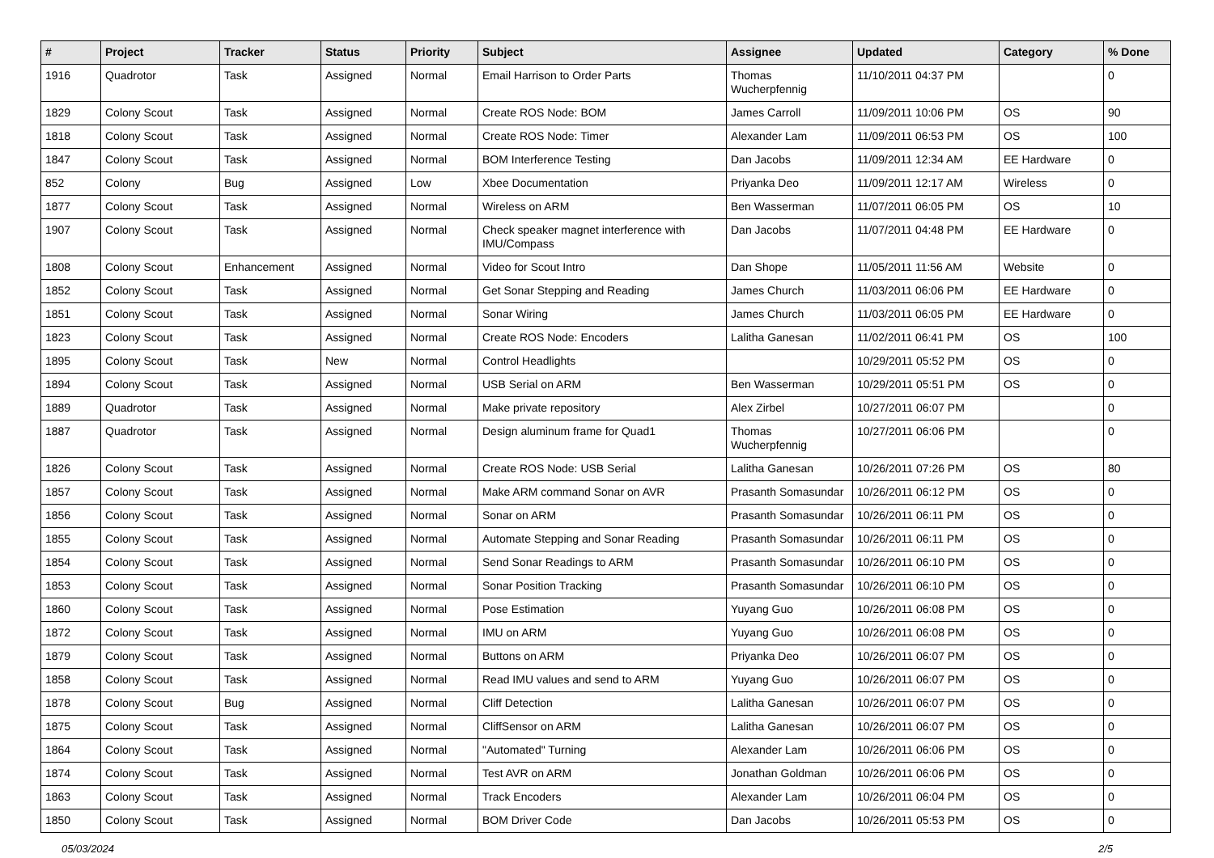| # | Project | Tracker | Status | Priority | Subject | Assignee | Updated | Category | % Done |
| --- | --- | --- | --- | --- | --- | --- | --- | --- | --- |
| 1916 | Quadrotor | Task | Assigned | Normal | Email Harrison to Order Parts | Thomas Wucherpfennig | 11/10/2011 04:37 PM | | 0 |
| 1829 | Colony Scout | Task | Assigned | Normal | Create ROS Node: BOM | James Carroll | 11/09/2011 10:06 PM | OS | 90 |
| 1818 | Colony Scout | Task | Assigned | Normal | Create ROS Node: Timer | Alexander Lam | 11/09/2011 06:53 PM | OS | 100 |
| 1847 | Colony Scout | Task | Assigned | Normal | BOM Interference Testing | Dan Jacobs | 11/09/2011 12:34 AM | EE Hardware | 0 |
| 852 | Colony | Bug | Assigned | Low | Xbee Documentation | Priyanka Deo | 11/09/2011 12:17 AM | Wireless | 0 |
| 1877 | Colony Scout | Task | Assigned | Normal | Wireless on ARM | Ben Wasserman | 11/07/2011 06:05 PM | OS | 10 |
| 1907 | Colony Scout | Task | Assigned | Normal | Check speaker magnet interference with IMU/Compass | Dan Jacobs | 11/07/2011 04:48 PM | EE Hardware | 0 |
| 1808 | Colony Scout | Enhancement | Assigned | Normal | Video for Scout Intro | Dan Shope | 11/05/2011 11:56 AM | Website | 0 |
| 1852 | Colony Scout | Task | Assigned | Normal | Get Sonar Stepping and Reading | James Church | 11/03/2011 06:06 PM | EE Hardware | 0 |
| 1851 | Colony Scout | Task | Assigned | Normal | Sonar Wiring | James Church | 11/03/2011 06:05 PM | EE Hardware | 0 |
| 1823 | Colony Scout | Task | Assigned | Normal | Create ROS Node: Encoders | Lalitha Ganesan | 11/02/2011 06:41 PM | OS | 100 |
| 1895 | Colony Scout | Task | New | Normal | Control Headlights | | 10/29/2011 05:52 PM | OS | 0 |
| 1894 | Colony Scout | Task | Assigned | Normal | USB Serial on ARM | Ben Wasserman | 10/29/2011 05:51 PM | OS | 0 |
| 1889 | Quadrotor | Task | Assigned | Normal | Make private repository | Alex Zirbel | 10/27/2011 06:07 PM | | 0 |
| 1887 | Quadrotor | Task | Assigned | Normal | Design aluminum frame for Quad1 | Thomas Wucherpfennig | 10/27/2011 06:06 PM | | 0 |
| 1826 | Colony Scout | Task | Assigned | Normal | Create ROS Node: USB Serial | Lalitha Ganesan | 10/26/2011 07:26 PM | OS | 80 |
| 1857 | Colony Scout | Task | Assigned | Normal | Make ARM command Sonar on AVR | Prasanth Somasundar | 10/26/2011 06:12 PM | OS | 0 |
| 1856 | Colony Scout | Task | Assigned | Normal | Sonar on ARM | Prasanth Somasundar | 10/26/2011 06:11 PM | OS | 0 |
| 1855 | Colony Scout | Task | Assigned | Normal | Automate Stepping and Sonar Reading | Prasanth Somasundar | 10/26/2011 06:11 PM | OS | 0 |
| 1854 | Colony Scout | Task | Assigned | Normal | Send Sonar Readings to ARM | Prasanth Somasundar | 10/26/2011 06:10 PM | OS | 0 |
| 1853 | Colony Scout | Task | Assigned | Normal | Sonar Position Tracking | Prasanth Somasundar | 10/26/2011 06:10 PM | OS | 0 |
| 1860 | Colony Scout | Task | Assigned | Normal | Pose Estimation | Yuyang Guo | 10/26/2011 06:08 PM | OS | 0 |
| 1872 | Colony Scout | Task | Assigned | Normal | IMU on ARM | Yuyang Guo | 10/26/2011 06:08 PM | OS | 0 |
| 1879 | Colony Scout | Task | Assigned | Normal | Buttons on ARM | Priyanka Deo | 10/26/2011 06:07 PM | OS | 0 |
| 1858 | Colony Scout | Task | Assigned | Normal | Read IMU values and send to ARM | Yuyang Guo | 10/26/2011 06:07 PM | OS | 0 |
| 1878 | Colony Scout | Bug | Assigned | Normal | Cliff Detection | Lalitha Ganesan | 10/26/2011 06:07 PM | OS | 0 |
| 1875 | Colony Scout | Task | Assigned | Normal | CliffSensor on ARM | Lalitha Ganesan | 10/26/2011 06:07 PM | OS | 0 |
| 1864 | Colony Scout | Task | Assigned | Normal | "Automated" Turning | Alexander Lam | 10/26/2011 06:06 PM | OS | 0 |
| 1874 | Colony Scout | Task | Assigned | Normal | Test AVR on ARM | Jonathan Goldman | 10/26/2011 06:06 PM | OS | 0 |
| 1863 | Colony Scout | Task | Assigned | Normal | Track Encoders | Alexander Lam | 10/26/2011 06:04 PM | OS | 0 |
| 1850 | Colony Scout | Task | Assigned | Normal | BOM Driver Code | Dan Jacobs | 10/26/2011 05:53 PM | OS | 0 |
05/03/2024 2/5